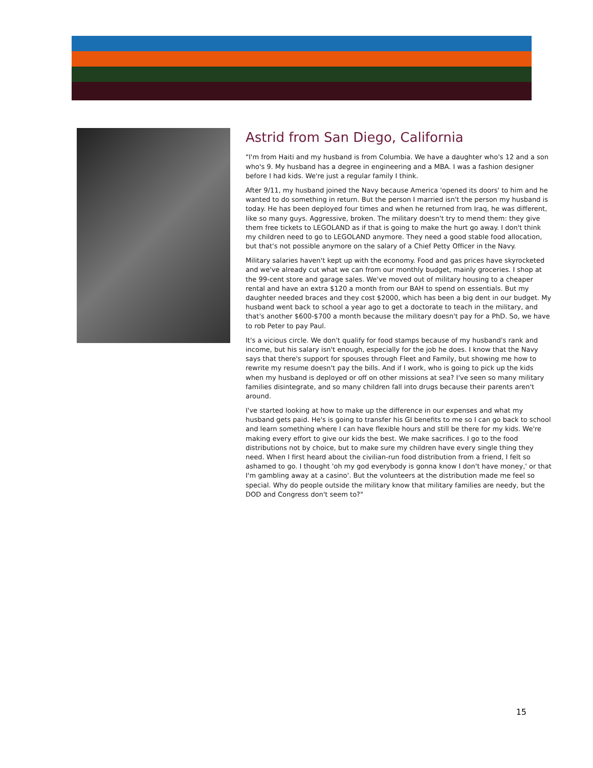Astrid from San Diego, California
"I'm from Haiti and my husband is from Columbia. We have a daughter who's 12 and a son who's 9. My husband has a degree in engineering and a MBA. I was a fashion designer before I had kids. We're just a regular family I think.
After 9/11, my husband joined the Navy because America 'opened its doors' to him and he wanted to do something in return. But the person I married isn't the person my husband is today. He has been deployed four times and when he returned from Iraq, he was different, like so many guys. Aggressive, broken. The military doesn't try to mend them: they give them free tickets to LEGOLAND as if that is going to make the hurt go away. I don't think my children need to go to LEGOLAND anymore. They need a good stable food allocation, but that's not possible anymore on the salary of a Chief Petty Officer in the Navy.
Military salaries haven't kept up with the economy. Food and gas prices have skyrocketed and we've already cut what we can from our monthly budget, mainly groceries. I shop at the 99-cent store and garage sales. We've moved out of military housing to a cheaper rental and have an extra $120 a month from our BAH to spend on essentials. But my daughter needed braces and they cost $2000, which has been a big dent in our budget. My husband went back to school a year ago to get a doctorate to teach in the military, and that's another $600-$700 a month because the military doesn't pay for a PhD. So, we have to rob Peter to pay Paul.
It's a vicious circle. We don't qualify for food stamps because of my husband's rank and income, but his salary isn't enough, especially for the job he does. I know that the Navy says that there's support for spouses through Fleet and Family, but showing me how to rewrite my resume doesn't pay the bills. And if I work, who is going to pick up the kids when my husband is deployed or off on other missions at sea? I've seen so many military families disintegrate, and so many children fall into drugs because their parents aren't around.
I've started looking at how to make up the difference in our expenses and what my husband gets paid. He's is going to transfer his GI benefits to me so I can go back to school and learn something where I can have flexible hours and still be there for my kids. We're making every effort to give our kids the best. We make sacrifices. I go to the food distributions not by choice, but to make sure my children have every single thing they need. When I first heard about the civilian-run food distribution from a friend, I felt so ashamed to go. I thought 'oh my god everybody is gonna know I don't have money,' or that I'm gambling away at a casino'. But the volunteers at the distribution made me feel so special. Why do people outside the military know that military families are needy, but the DOD and Congress don't seem to?"
15